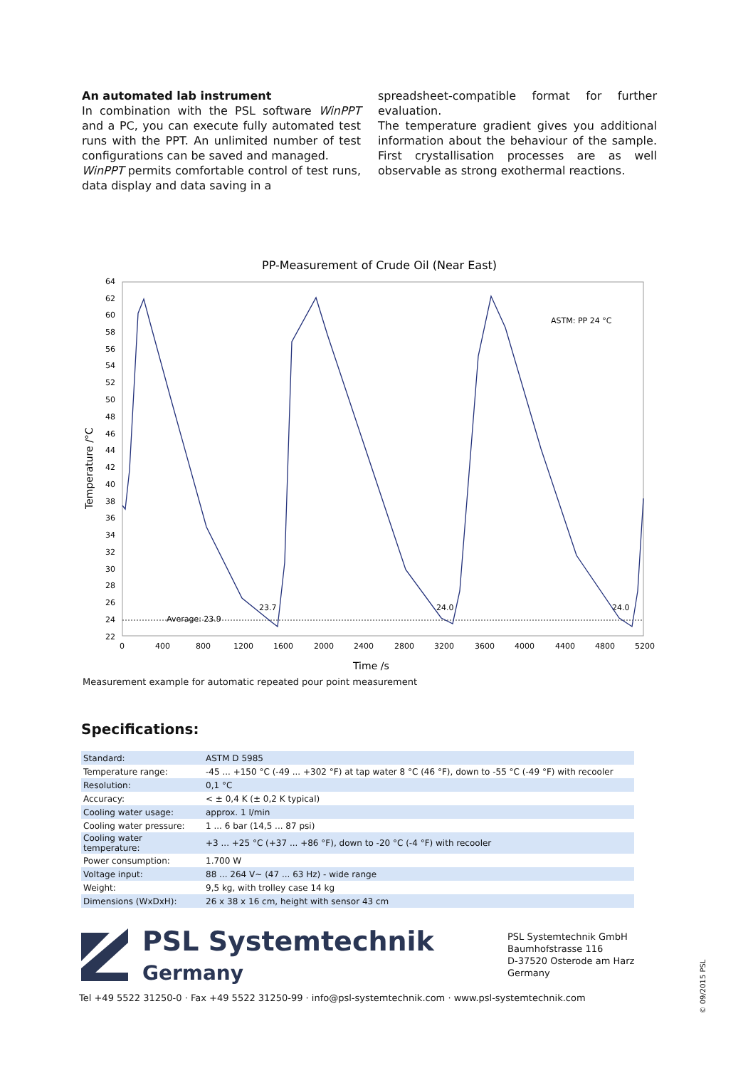An automated lab instrument
In combination with the PSL software WinPPT and a PC, you can execute fully automated test runs with the PPT. An unlimited number of test configurations can be saved and managed.
WinPPT permits comfortable control of test runs, data display and data saving in a
spreadsheet-compatible format for further evaluation.
The temperature gradient gives you additional information about the behaviour of the sample. First crystallisation processes are as well observable as strong exothermal reactions.
PP-Measurement of Crude Oil (Near East)
64
62
60
58
56
54
52
50
48
46
44
42
40
38
36
34
32
30
28
26
24
22
0
400
800
1200
1600
2000
2400
2800
3200
3600
4000
4400
4800
5200
Time /s
Temperature /°C
ASTM: PP 24 °C
Average: 23.9
23.7
24.0
24.0
Measurement example for automatic repeated pour point measurement
Specifications:
| Standard: | ASTM D 5985 |
| Temperature range: | -45 ... +150 °C (-49 ... +302 °F) at tap water 8 °C (46 °F), down to -55 °C (-49 °F) with recooler |
| Resolution: | 0,1 °C |
| Accuracy: | < ± 0,4 K (± 0,2 K typical) |
| Cooling water usage: | approx. 1 l/min |
| Cooling water pressure: | 1 ... 6 bar (14,5 ... 87 psi) |
| Cooling water temperature: | +3 ... +25 °C (+37 ... +86 °F), down to -20 °C (-4 °F) with recooler |
| Power consumption: | 1.700 W |
| Voltage input: | 88 ... 264 V~ (47 ... 63 Hz) - wide range |
| Weight: | 9,5 kg, with trolley case 14 kg |
| Dimensions (WxDxH): | 26 x 38 x 16 cm, height with sensor 43 cm |
PSL Systemtechnik
Germany
PSL Systemtechnik GmbH
Baumhofstrasse 116
D-37520 Osterode am Harz
Germany
Tel +49 5522 31250-0 · Fax +49 5522 31250-99 · info@psl-systemtechnik.com · www.psl-systemtechnik.com
© 09/2015 PSL